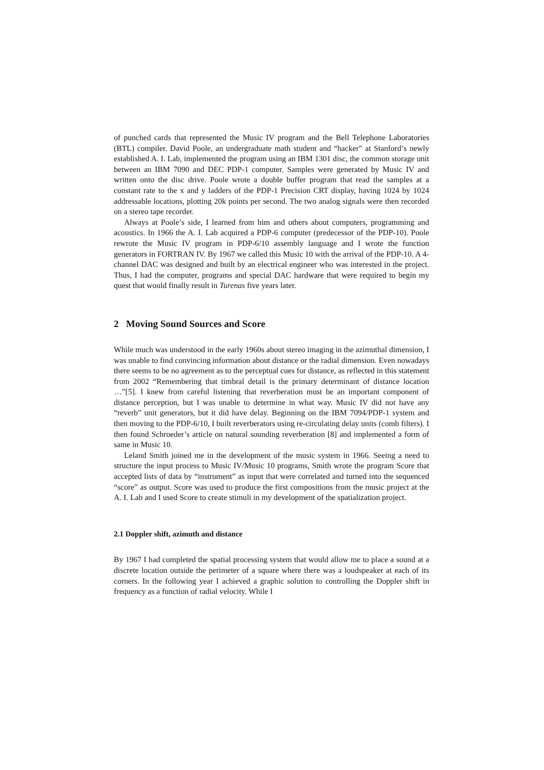of punched cards that represented the Music IV program and the Bell Telephone Laboratories (BTL) compiler. David Poole, an undergraduate math student and “hacker” at Stanford’s newly established A. I. Lab, implemented the program using an IBM 1301 disc, the common storage unit between an IBM 7090 and DEC PDP-1 computer. Samples were generated by Music IV and written onto the disc drive. Poole wrote a double buffer program that read the samples at a constant rate to the x and y ladders of the PDP-1 Precision CRT display, having 1024 by 1024 addressable locations, plotting 20k points per second. The two analog signals were then recorded on a stereo tape recorder.
Always at Poole’s side, I learned from him and others about computers, programming and acoustics. In 1966 the A. I. Lab acquired a PDP-6 computer (predecessor of the PDP-10). Poole rewrote the Music IV program in PDP-6/10 assembly language and I wrote the function generators in FORTRAN IV. By 1967 we called this Music 10 with the arrival of the PDP-10. A 4-channel DAC was designed and built by an electrical engineer who was interested in the project. Thus, I had the computer, programs and special DAC hardware that were required to begin my quest that would finally result in Turenas five years later.
2 Moving Sound Sources and Score
While much was understood in the early 1960s about stereo imaging in the azimuthal dimension, I was unable to find convincing information about distance or the radial dimension. Even nowadays there seems to be no agreement as to the perceptual cues for distance, as reflected in this statement from 2002 “Remembering that timbral detail is the primary determinant of distance location …”[5]. I knew from careful listening that reverberation must be an important component of distance perception, but I was unable to determine in what way. Music IV did not have any “reverb” unit generators, but it did have delay. Beginning on the IBM 7094/PDP-1 system and then moving to the PDP-6/10, I built reverberators using re-circulating delay units (comb filters). I then found Schroeder’s article on natural sounding reverberation [8] and implemented a form of same in Music 10.
Leland Smith joined me in the development of the music system in 1966. Seeing a need to structure the input process to Music IV/Music 10 programs, Smith wrote the program Score that accepted lists of data by “instrument” as input that were correlated and turned into the sequenced “score” as output. Score was used to produce the first compositions from the music project at the A. I. Lab and I used Score to create stimuli in my development of the spatialization project.
2.1 Doppler shift, azimuth and distance
By 1967 I had completed the spatial processing system that would allow me to place a sound at a discrete location outside the perimeter of a square where there was a loudspeaker at each of its corners. In the following year I achieved a graphic solution to controlling the Doppler shift in frequency as a function of radial velocity. While I